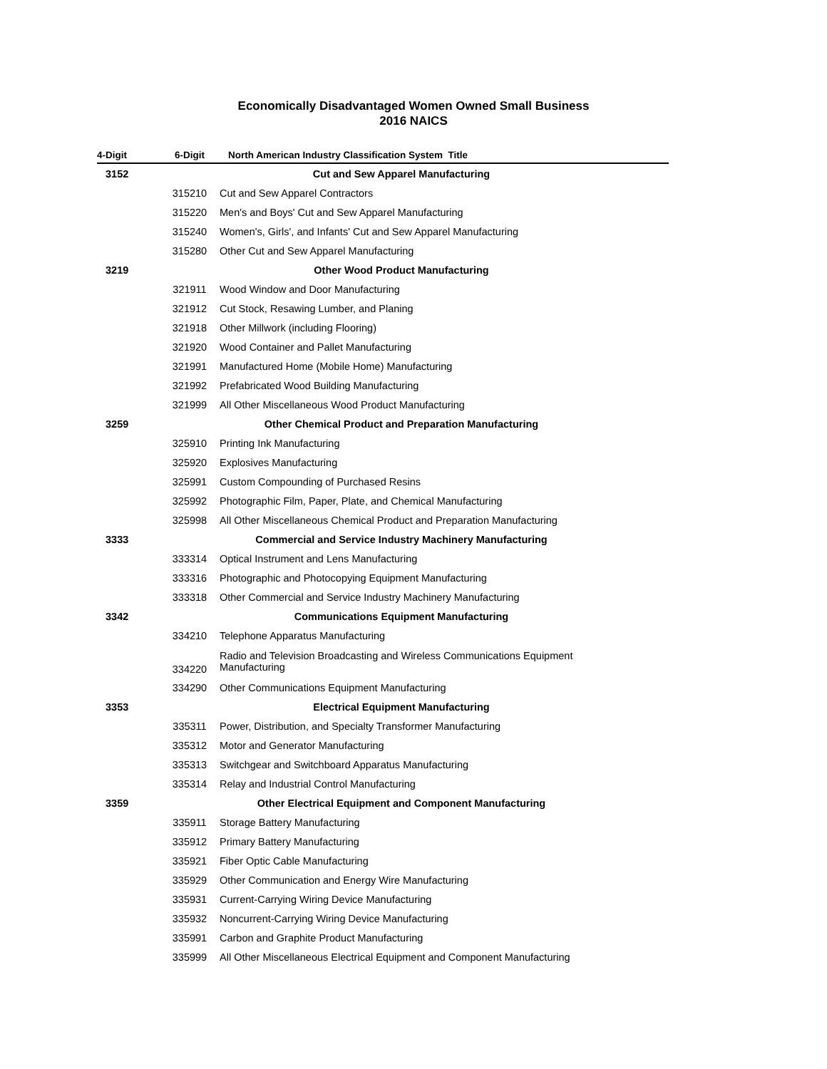Economically Disadvantaged Women Owned Small Business
2016 NAICS
| 4-Digit | 6-Digit | North American Industry Classification System Title |
| --- | --- | --- |
| 3152 | | Cut and Sew Apparel Manufacturing |
| | 315210 | Cut and Sew Apparel Contractors |
| | 315220 | Men's and Boys' Cut and Sew Apparel Manufacturing |
| | 315240 | Women's, Girls', and Infants' Cut and Sew Apparel Manufacturing |
| | 315280 | Other Cut and Sew Apparel Manufacturing |
| 3219 | | Other Wood Product Manufacturing |
| | 321911 | Wood Window and Door Manufacturing |
| | 321912 | Cut Stock, Resawing Lumber, and Planing |
| | 321918 | Other Millwork (including Flooring) |
| | 321920 | Wood Container and Pallet Manufacturing |
| | 321991 | Manufactured Home (Mobile Home) Manufacturing |
| | 321992 | Prefabricated Wood Building Manufacturing |
| | 321999 | All Other Miscellaneous Wood Product Manufacturing |
| 3259 | | Other Chemical Product and Preparation Manufacturing |
| | 325910 | Printing Ink Manufacturing |
| | 325920 | Explosives Manufacturing |
| | 325991 | Custom Compounding of Purchased Resins |
| | 325992 | Photographic Film, Paper, Plate, and Chemical Manufacturing |
| | 325998 | All Other Miscellaneous Chemical Product and Preparation Manufacturing |
| 3333 | | Commercial and Service Industry Machinery Manufacturing |
| | 333314 | Optical Instrument and Lens Manufacturing |
| | 333316 | Photographic and Photocopying Equipment Manufacturing |
| | 333318 | Other Commercial and Service Industry Machinery Manufacturing |
| 3342 | | Communications Equipment Manufacturing |
| | 334210 | Telephone Apparatus Manufacturing |
| | 334220 | Radio and Television Broadcasting and Wireless Communications Equipment Manufacturing |
| | 334290 | Other Communications Equipment Manufacturing |
| 3353 | | Electrical Equipment Manufacturing |
| | 335311 | Power, Distribution, and Specialty Transformer Manufacturing |
| | 335312 | Motor and Generator Manufacturing |
| | 335313 | Switchgear and Switchboard Apparatus Manufacturing |
| | 335314 | Relay and Industrial Control Manufacturing |
| 3359 | | Other Electrical Equipment and Component Manufacturing |
| | 335911 | Storage Battery Manufacturing |
| | 335912 | Primary Battery Manufacturing |
| | 335921 | Fiber Optic Cable Manufacturing |
| | 335929 | Other Communication and Energy Wire Manufacturing |
| | 335931 | Current-Carrying Wiring Device Manufacturing |
| | 335932 | Noncurrent-Carrying Wiring Device Manufacturing |
| | 335991 | Carbon and Graphite Product Manufacturing |
| | 335999 | All Other Miscellaneous Electrical Equipment and Component Manufacturing |